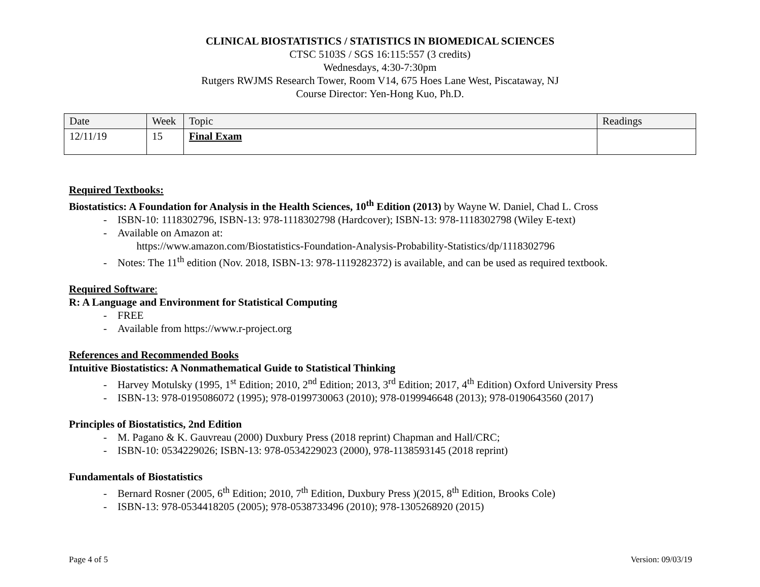CLINICAL BIOSTATISTICS / STATISTICS IN BIOMEDICAL SCIENCES
CTSC 5103S / SGS 16:115:557 (3 credits)
Wednesdays, 4:30-7:30pm
Rutgers RWJMS Research Tower, Room V14, 675 Hoes Lane West, Piscataway, NJ
Course Director: Yen-Hong Kuo, Ph.D.
| Date | Week | Topic | Readings |
| --- | --- | --- | --- |
| 12/11/19 | 15 | Final Exam | |
Required Textbooks:
Biostatistics: A Foundation for Analysis in the Health Sciences, 10<sup>th</sup> Edition (2013) by Wayne W. Daniel, Chad L. Cross
- ISBN-10: 1118302796, ISBN-13: 978-1118302798 (Hardcover); ISBN-13: 978-1118302798 (Wiley E-text)
- Available on Amazon at:
https://www.amazon.com/Biostatistics-Foundation-Analysis-Probability-Statistics/dp/1118302796
- Notes: The 11<sup>th</sup> edition (Nov. 2018, ISBN-13: 978-1119282372) is available, and can be used as required textbook.
Required Software:
R: A Language and Environment for Statistical Computing
- FREE
- Available from https://www.r-project.org
References and Recommended Books
Intuitive Biostatistics: A Nonmathematical Guide to Statistical Thinking
- Harvey Motulsky (1995, 1<sup>st</sup> Edition; 2010, 2<sup>nd</sup> Edition; 2013, 3<sup>rd</sup> Edition; 2017, 4<sup>th</sup> Edition) Oxford University Press
- ISBN-13: 978-0195086072 (1995); 978-0199730063 (2010); 978-0199946648 (2013); 978-0190643560 (2017)
Principles of Biostatistics, 2nd Edition
- M. Pagano & K. Gauvreau (2000) Duxbury Press (2018 reprint) Chapman and Hall/CRC;
- ISBN-10: 0534229026; ISBN-13: 978-0534229023 (2000), 978-1138593145 (2018 reprint)
Fundamentals of Biostatistics
- Bernard Rosner (2005, 6<sup>th</sup> Edition; 2010, 7<sup>th</sup> Edition, Duxbury Press )(2015, 8<sup>th</sup> Edition, Brooks Cole)
- ISBN-13: 978-0534418205 (2005); 978-0538733496 (2010); 978-1305268920 (2015)
Page 4 of 5 Version: 09/03/19